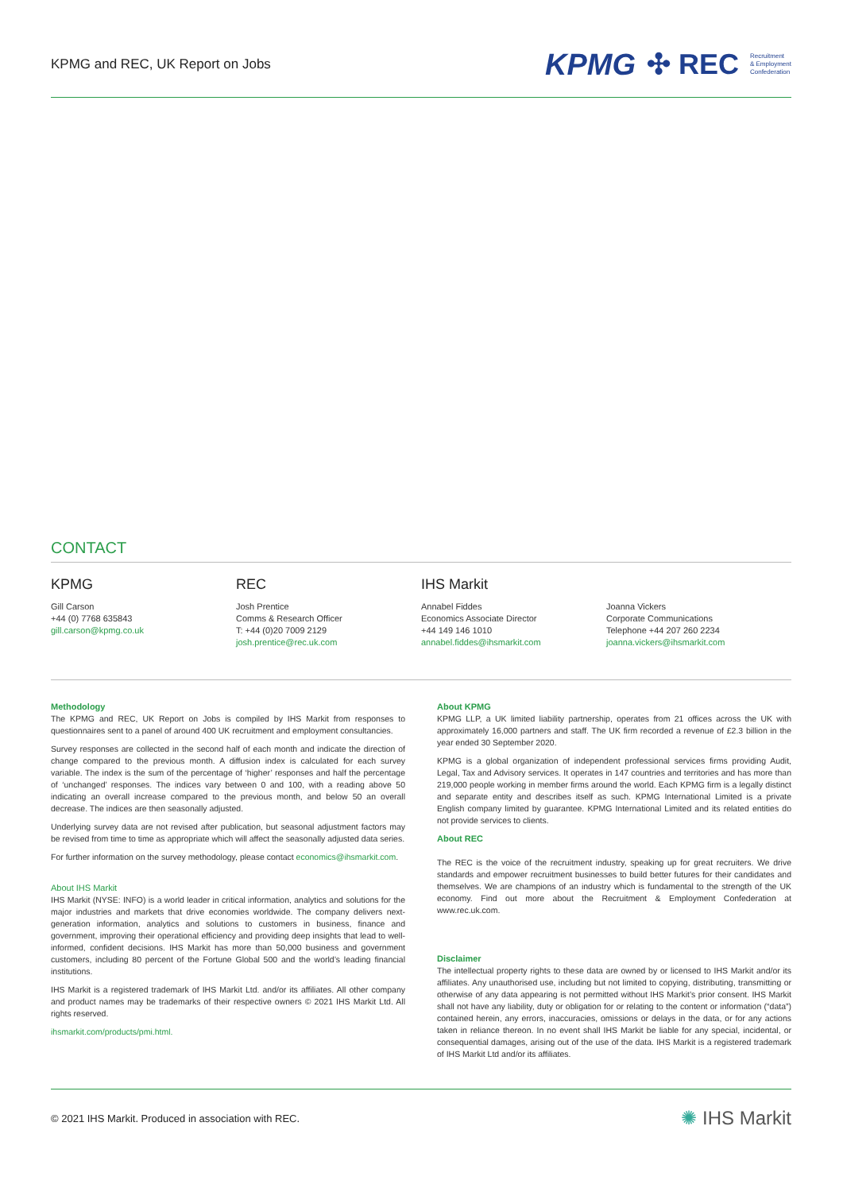KPMG and REC, UK Report on Jobs
KPMG ✣ REC Recruitment
& Employment
Confederation
CONTACT
KPMG
Gill Carson
+44 (0) 7768 635843
gill.carson@kpmg.co.uk
REC
Josh Prentice
Comms & Research Officer
T: +44 (0)20 7009 2129
josh.prentice@rec.uk.com
IHS Markit
Annabel Fiddes
Economics Associate Director
+44 149 146 1010
annabel.fiddes@ihsmarkit.com
Joanna Vickers
Corporate Communications
Telephone +44 207 260 2234
joanna.vickers@ihsmarkit.com
Methodology
The KPMG and REC, UK Report on Jobs is compiled by IHS Markit from responses to questionnaires sent to a panel of around 400 UK recruitment and employment consultancies.
Survey responses are collected in the second half of each month and indicate the direction of change compared to the previous month. A diffusion index is calculated for each survey variable. The index is the sum of the percentage of ‘higher’ responses and half the percentage of ‘unchanged’ responses. The indices vary between 0 and 100, with a reading above 50 indicating an overall increase compared to the previous month, and below 50 an overall decrease. The indices are then seasonally adjusted.
Underlying survey data are not revised after publication, but seasonal adjustment factors may be revised from time to time as appropriate which will affect the seasonally adjusted data series.
For further information on the survey methodology, please contact economics@ihsmarkit.com.
About IHS Markit
IHS Markit (NYSE: INFO) is a world leader in critical information, analytics and solutions for the major industries and markets that drive economies worldwide. The company delivers next-generation information, analytics and solutions to customers in business, finance and government, improving their operational efficiency and providing deep insights that lead to well-informed, confident decisions. IHS Markit has more than 50,000 business and government customers, including 80 percent of the Fortune Global 500 and the world’s leading financial institutions.
IHS Markit is a registered trademark of IHS Markit Ltd. and/or its affiliates. All other company and product names may be trademarks of their respective owners © 2021 IHS Markit Ltd. All rights reserved.
ihsmarkit.com/products/pmi.html.
About KPMG
KPMG LLP, a UK limited liability partnership, operates from 21 offices across the UK with approximately 16,000 partners and staff. The UK firm recorded a revenue of £2.3 billion in the year ended 30 September 2020.
KPMG is a global organization of independent professional services firms providing Audit, Legal, Tax and Advisory services. It operates in 147 countries and territories and has more than 219,000 people working in member firms around the world. Each KPMG firm is a legally distinct and separate entity and describes itself as such. KPMG International Limited is a private English company limited by guarantee. KPMG International Limited and its related entities do not provide services to clients.
About REC
The REC is the voice of the recruitment industry, speaking up for great recruiters. We drive standards and empower recruitment businesses to build better futures for their candidates and themselves. We are champions of an industry which is fundamental to the strength of the UK economy. Find out more about the Recruitment & Employment Confederation at www.rec.uk.com.
Disclaimer
The intellectual property rights to these data are owned by or licensed to IHS Markit and/or its affiliates. Any unauthorised use, including but not limited to copying, distributing, transmitting or otherwise of any data appearing is not permitted without IHS Markit’s prior consent. IHS Markit shall not have any liability, duty or obligation for or relating to the content or information (“data”) contained herein, any errors, inaccuracies, omissions or delays in the data, or for any actions taken in reliance thereon. In no event shall IHS Markit be liable for any special, incidental, or consequential damages, arising out of the use of the data. IHS Markit is a registered trademark of IHS Markit Ltd and/or its affiliates.
© 2021 IHS Markit. Produced in association with REC. ✺ IHS Markit